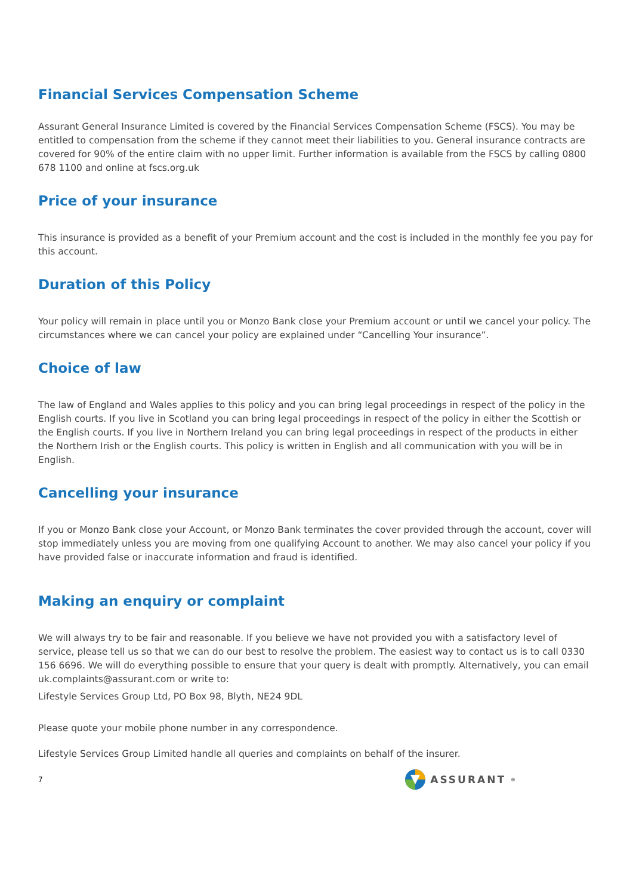Financial Services Compensation Scheme
Assurant General Insurance Limited is covered by the Financial Services Compensation Scheme (FSCS). You may be entitled to compensation from the scheme if they cannot meet their liabilities to you. General insurance contracts are covered for 90% of the entire claim with no upper limit. Further information is available from the FSCS by calling 0800 678 1100 and online at fscs.org.uk
Price of your insurance
This insurance is provided as a benefit of your Premium account and the cost is included in the monthly fee you pay for this account.
Duration of this Policy
Your policy will remain in place until you or Monzo Bank close your Premium account or until we cancel your policy. The circumstances where we can cancel your policy are explained under “Cancelling Your insurance”.
Choice of law
The law of England and Wales applies to this policy and you can bring legal proceedings in respect of the policy in the English courts. If you live in Scotland you can bring legal proceedings in respect of the policy in either the Scottish or the English courts. If you live in Northern Ireland you can bring legal proceedings in respect of the products in either the Northern Irish or the English courts. This policy is written in English and all communication with you will be in English.
Cancelling your insurance
If you or Monzo Bank close your Account, or Monzo Bank terminates the cover provided through the account, cover will stop immediately unless you are moving from one qualifying Account to another. We may also cancel your policy if you have provided false or inaccurate information and fraud is identified.
Making an enquiry or complaint
We will always try to be fair and reasonable. If you believe we have not provided you with a satisfactory level of service, please tell us so that we can do our best to resolve the problem. The easiest way to contact us is to call 0330 156 6696. We will do everything possible to ensure that your query is dealt with promptly. Alternatively, you can email uk.complaints@assurant.com or write to:
Lifestyle Services Group Ltd, PO Box 98, Blyth, NE24 9DL
Please quote your mobile phone number in any correspondence.
Lifestyle Services Group Limited handle all queries and complaints on behalf of the insurer.
7 ASSURANT<sup>®</sup>